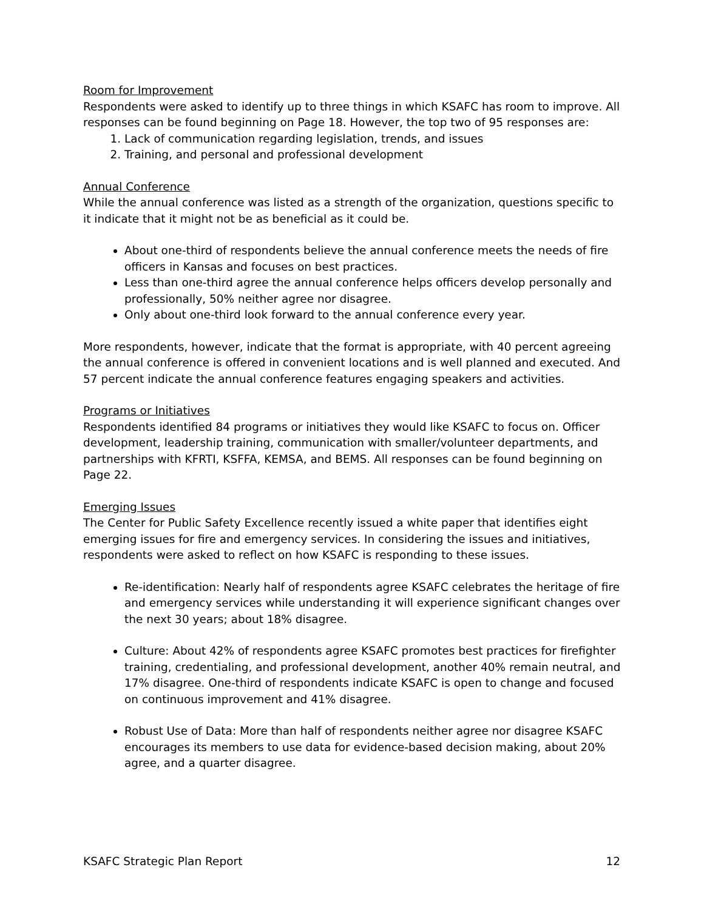Room for Improvement
Respondents were asked to identify up to three things in which KSAFC has room to improve. All responses can be found beginning on Page 18. However, the top two of 95 responses are:
1. Lack of communication regarding legislation, trends, and issues
2. Training, and personal and professional development
Annual Conference
While the annual conference was listed as a strength of the organization, questions specific to it indicate that it might not be as beneficial as it could be.
About one-third of respondents believe the annual conference meets the needs of fire officers in Kansas and focuses on best practices.
Less than one-third agree the annual conference helps officers develop personally and professionally, 50% neither agree nor disagree.
Only about one-third look forward to the annual conference every year.
More respondents, however, indicate that the format is appropriate, with 40 percent agreeing the annual conference is offered in convenient locations and is well planned and executed. And 57 percent indicate the annual conference features engaging speakers and activities.
Programs or Initiatives
Respondents identified 84 programs or initiatives they would like KSAFC to focus on. Officer development, leadership training, communication with smaller/volunteer departments, and partnerships with KFRTI, KSFFA, KEMSA, and BEMS. All responses can be found beginning on Page 22.
Emerging Issues
The Center for Public Safety Excellence recently issued a white paper that identifies eight emerging issues for fire and emergency services. In considering the issues and initiatives, respondents were asked to reflect on how KSAFC is responding to these issues.
Re-identification: Nearly half of respondents agree KSAFC celebrates the heritage of fire and emergency services while understanding it will experience significant changes over the next 30 years; about 18% disagree.
Culture: About 42% of respondents agree KSAFC promotes best practices for firefighter training, credentialing, and professional development, another 40% remain neutral, and 17% disagree. One-third of respondents indicate KSAFC is open to change and focused on continuous improvement and 41% disagree.
Robust Use of Data: More than half of respondents neither agree nor disagree KSAFC encourages its members to use data for evidence-based decision making, about 20% agree, and a quarter disagree.
KSAFC Strategic Plan Report 12